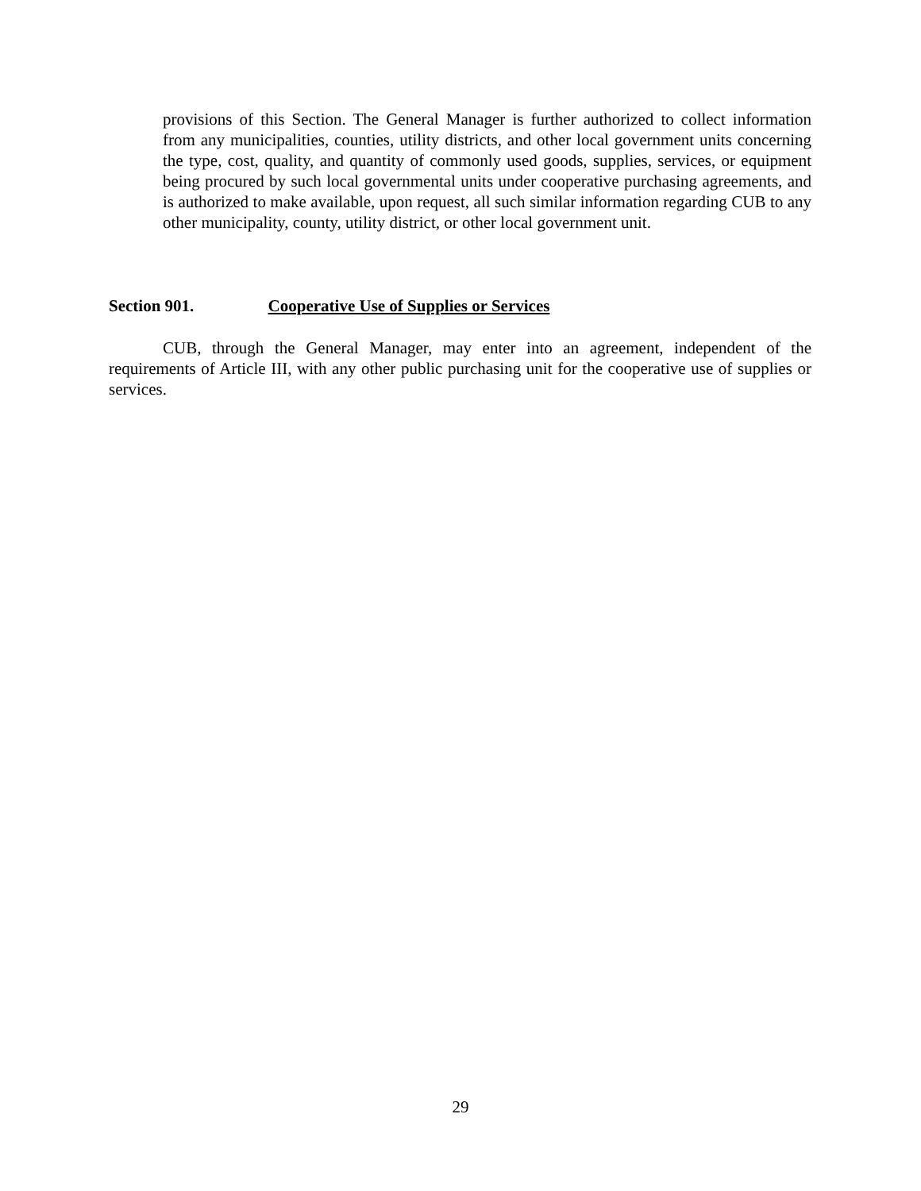provisions of this Section. The General Manager is further authorized to collect information from any municipalities, counties, utility districts, and other local government units concerning the type, cost, quality, and quantity of commonly used goods, supplies, services, or equipment being procured by such local governmental units under cooperative purchasing agreements, and is authorized to make available, upon request, all such similar information regarding CUB to any other municipality, county, utility district, or other local government unit.
Section 901. Cooperative Use of Supplies or Services
CUB, through the General Manager, may enter into an agreement, independent of the requirements of Article III, with any other public purchasing unit for the cooperative use of supplies or services.
29